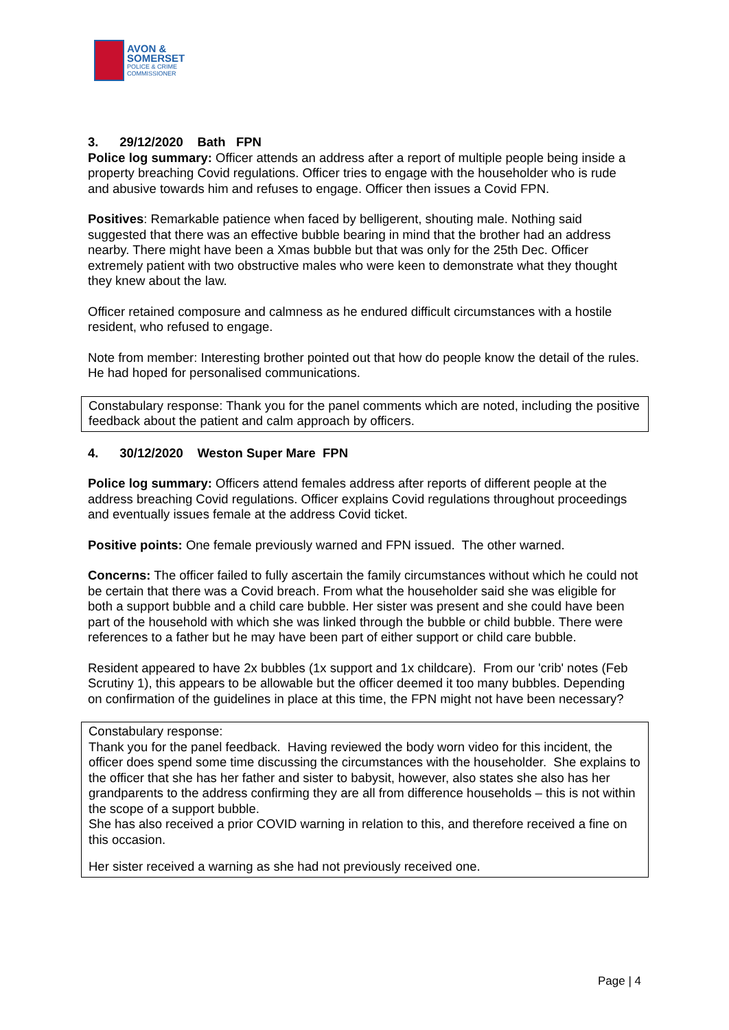AVON &
SOMERSET
POLICE & CRIME
COMMISSIONER
3. 29/12/2020 Bath FPN
Police log summary: Officer attends an address after a report of multiple people being inside a property breaching Covid regulations. Officer tries to engage with the householder who is rude and abusive towards him and refuses to engage. Officer then issues a Covid FPN.
Positives: Remarkable patience when faced by belligerent, shouting male. Nothing said suggested that there was an effective bubble bearing in mind that the brother had an address nearby. There might have been a Xmas bubble but that was only for the 25th Dec. Officer extremely patient with two obstructive males who were keen to demonstrate what they thought they knew about the law.
Officer retained composure and calmness as he endured difficult circumstances with a hostile resident, who refused to engage.
Note from member: Interesting brother pointed out that how do people know the detail of the rules. He had hoped for personalised communications.
Constabulary response: Thank you for the panel comments which are noted, including the positive feedback about the patient and calm approach by officers.
4. 30/12/2020 Weston Super Mare FPN
Police log summary: Officers attend females address after reports of different people at the address breaching Covid regulations. Officer explains Covid regulations throughout proceedings and eventually issues female at the address Covid ticket.
Positive points: One female previously warned and FPN issued. The other warned.
Concerns: The officer failed to fully ascertain the family circumstances without which he could not be certain that there was a Covid breach. From what the householder said she was eligible for both a support bubble and a child care bubble. Her sister was present and she could have been part of the household with which she was linked through the bubble or child bubble. There were references to a father but he may have been part of either support or child care bubble.
Resident appeared to have 2x bubbles (1x support and 1x childcare). From our 'crib' notes (Feb Scrutiny 1), this appears to be allowable but the officer deemed it too many bubbles. Depending on confirmation of the guidelines in place at this time, the FPN might not have been necessary?
Constabulary response:
Thank you for the panel feedback. Having reviewed the body worn video for this incident, the officer does spend some time discussing the circumstances with the householder. She explains to the officer that she has her father and sister to babysit, however, also states she also has her grandparents to the address confirming they are all from difference households – this is not within the scope of a support bubble.
She has also received a prior COVID warning in relation to this, and therefore received a fine on this occasion.
Her sister received a warning as she had not previously received one.
Page | 4